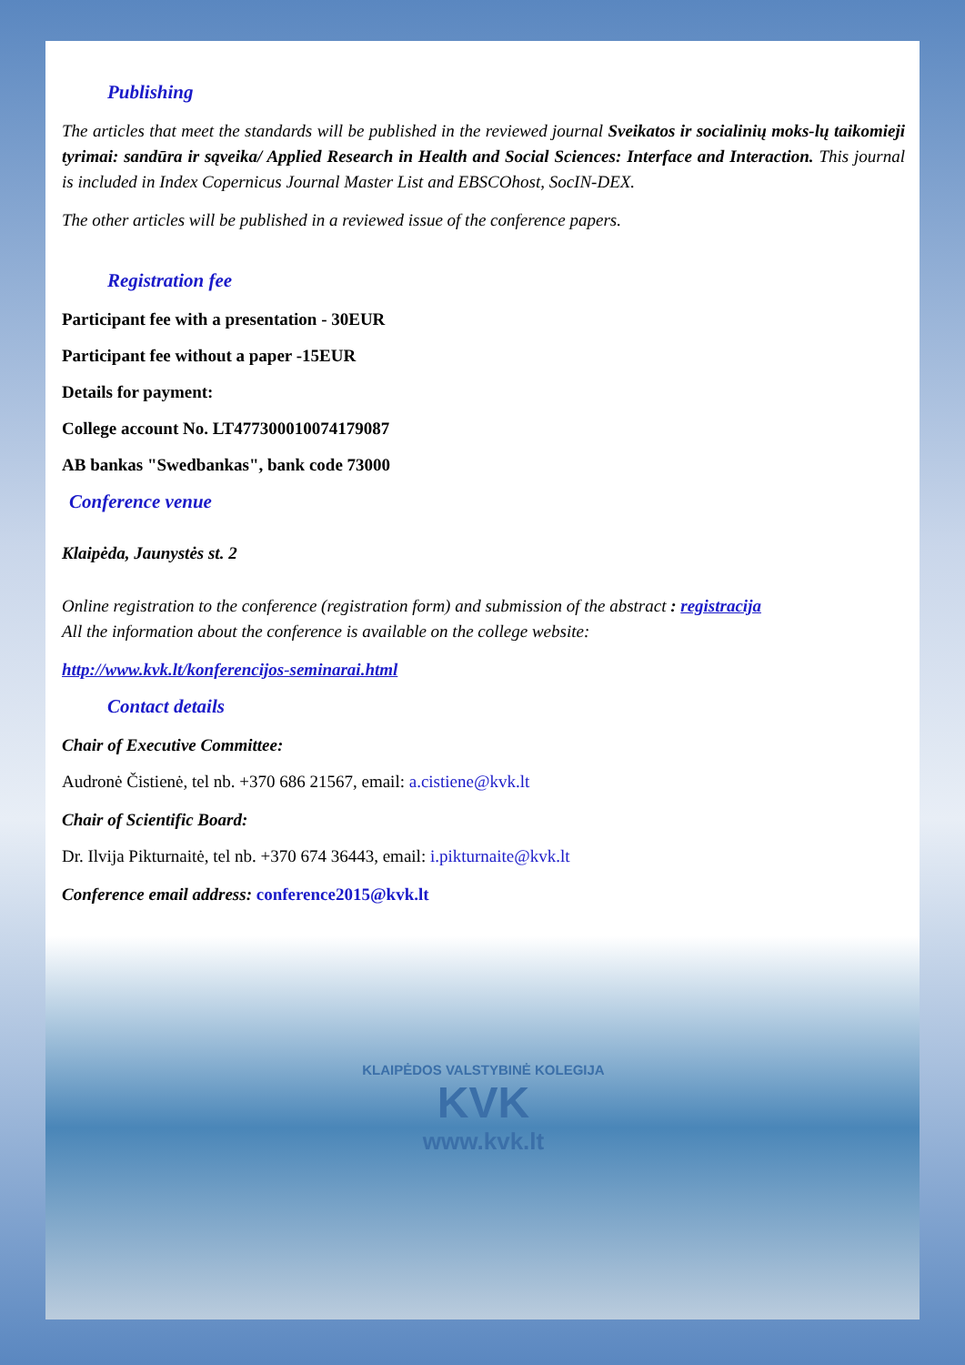Publishing
The articles that meet the standards will be published in the reviewed journal Sveikatos ir socialinių moks-lų taikomieji tyrimai: sandūra ir sąveika/ Applied Research in Health and Social Sciences: Interface and Interaction. This journal is included in Index Copernicus Journal Master List and EBSCOhost, SocIN-DEX.
The other articles will be published in a reviewed issue of the conference papers.
Registration fee
Participant fee with a presentation - 30EUR
Participant fee without a paper -15EUR
Details for payment:
College account No. LT477300010074179087
AB bankas "Swedbankas", bank code 73000
Conference venue
Klaipėda, Jaunystės st. 2
Online registration to the conference (registration form) and submission of the abstract : registracija
All the information about the conference is available on the college website:
http://www.kvk.lt/konferencijos-seminarai.html
Contact details
Chair of Executive Committee:
Audronė Čistienė, tel nb. +370 686 21567, email: a.cistiene@kvk.lt
Chair of Scientific Board:
Dr. Ilvija Pikturnaitė, tel nb. +370 674 36443, email: i.pikturnaite@kvk.lt
Conference email address: conference2015@kvk.lt
KLAIPĖDOS VALSTYBINĖ KOLEGIJA
KVK
www.kvk.lt